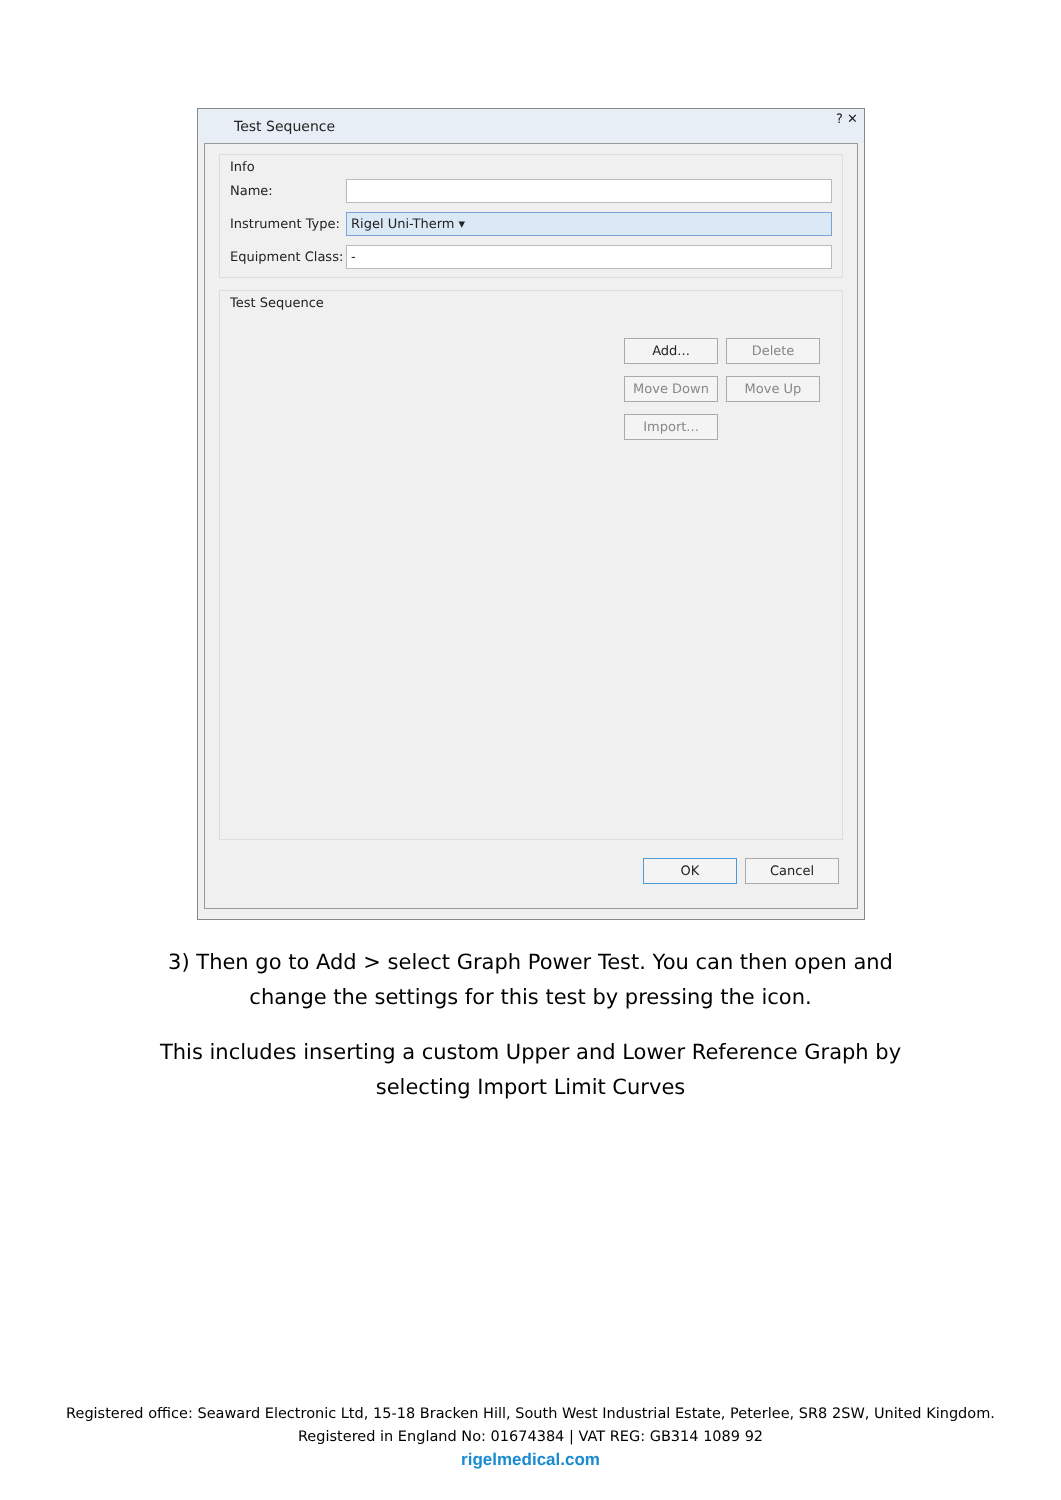Test Sequence
? ✕
Info
Name:
Instrument Type:
Rigel Uni-Therm ▾
Equipment Class:
-
Test Sequence
Add... Delete Move Down Move Up Import...
OK Cancel
3) Then go to Add > select Graph Power Test. You can then open and
change the settings for this test by pressing the icon.
This includes inserting a custom Upper and Lower Reference Graph by
selecting Import Limit Curves
Registered office: Seaward Electronic Ltd, 15-18 Bracken Hill, South West Industrial Estate, Peterlee, SR8 2SW, United Kingdom.
Registered in England No: 01674384 | VAT REG: GB314 1089 92
rigelmedical.com